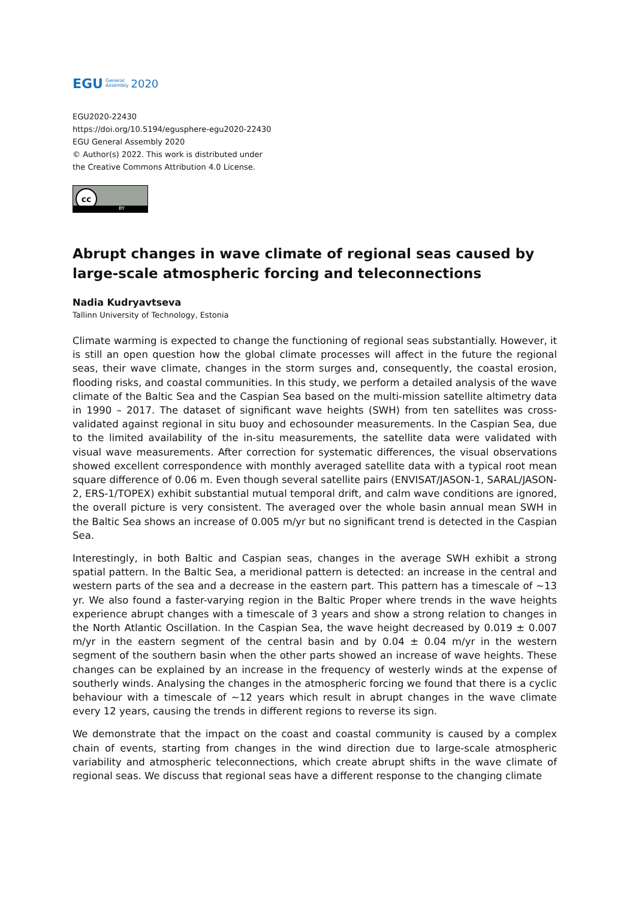EGU General
Assembly 2020
EGU2020-22430
https://doi.org/10.5194/egusphere-egu2020-22430
EGU General Assembly 2020
© Author(s) 2022. This work is distributed under
the Creative Commons Attribution 4.0 License.
cc
BY
Abrupt changes in wave climate of regional seas caused by large-scale atmospheric forcing and teleconnections
Nadia Kudryavtseva
Tallinn University of Technology, Estonia
Climate warming is expected to change the functioning of regional seas substantially. However, it is still an open question how the global climate processes will affect in the future the regional seas, their wave climate, changes in the storm surges and, consequently, the coastal erosion, flooding risks, and coastal communities. In this study, we perform a detailed analysis of the wave climate of the Baltic Sea and the Caspian Sea based on the multi-mission satellite altimetry data in 1990 – 2017. The dataset of significant wave heights (SWH) from ten satellites was cross-validated against regional in situ buoy and echosounder measurements. In the Caspian Sea, due to the limited availability of the in-situ measurements, the satellite data were validated with visual wave measurements. After correction for systematic differences, the visual observations showed excellent correspondence with monthly averaged satellite data with a typical root mean square difference of 0.06 m. Even though several satellite pairs (ENVISAT/JASON-1, SARAL/JASON-2, ERS-1/TOPEX) exhibit substantial mutual temporal drift, and calm wave conditions are ignored, the overall picture is very consistent. The averaged over the whole basin annual mean SWH in the Baltic Sea shows an increase of 0.005 m/yr but no significant trend is detected in the Caspian Sea.
Interestingly, in both Baltic and Caspian seas, changes in the average SWH exhibit a strong spatial pattern. In the Baltic Sea, a meridional pattern is detected: an increase in the central and western parts of the sea and a decrease in the eastern part. This pattern has a timescale of ~13 yr. We also found a faster-varying region in the Baltic Proper where trends in the wave heights experience abrupt changes with a timescale of 3 years and show a strong relation to changes in the North Atlantic Oscillation. In the Caspian Sea, the wave height decreased by 0.019 ± 0.007 m/yr in the eastern segment of the central basin and by 0.04 ± 0.04 m/yr in the western segment of the southern basin when the other parts showed an increase of wave heights. These changes can be explained by an increase in the frequency of westerly winds at the expense of southerly winds. Analysing the changes in the atmospheric forcing we found that there is a cyclic behaviour with a timescale of ~12 years which result in abrupt changes in the wave climate every 12 years, causing the trends in different regions to reverse its sign.
We demonstrate that the impact on the coast and coastal community is caused by a complex chain of events, starting from changes in the wind direction due to large-scale atmospheric variability and atmospheric teleconnections, which create abrupt shifts in the wave climate of regional seas. We discuss that regional seas have a different response to the changing climate